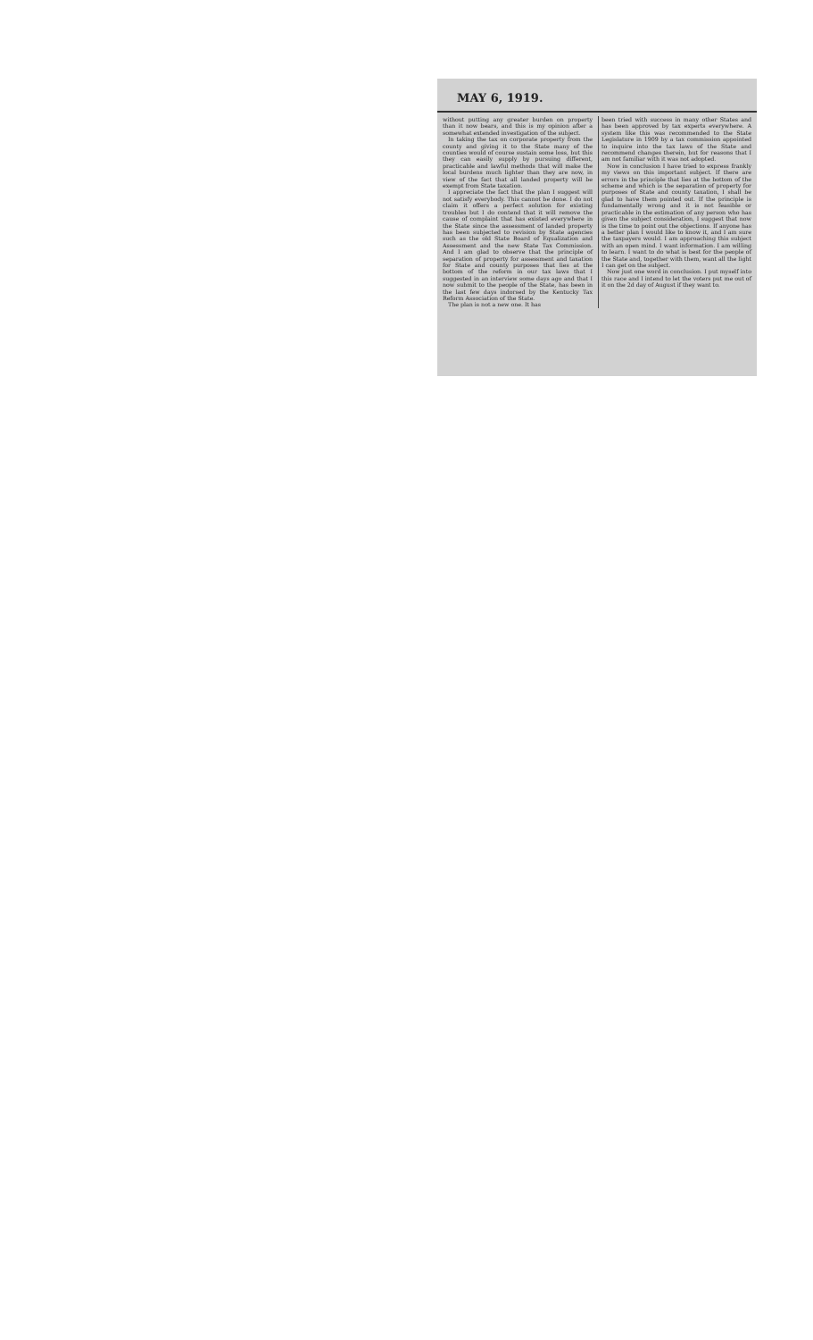MAY 6, 1919.
without putting any greater burden on property than it now bears, and this is my opinion after a somewhat extended investigation of the subject.
In taking the tax on corporate property from the county and giving it to the State many of the counties would of course sustain some loss, but this they can easily supply by pursuing different, practicable and lawful methods that will make the local burdens much lighter than they are now, in view of the fact that all landed property will be exempt from State taxation.
I appreciate the fact that the plan I suggest will not satisfy everybody. This cannot be done. I do not claim it offers a perfect solution for existing troubles but I do contend that it will remove the cause of complaint that has existed everywhere in the State since the assessment of landed property has been subjected to revision by State agencies such as the old State Board of Equalization and Assessment and the new State Tax Commission. And I am glad to observe that the principle of separation of property for assessment and taxation for State and county purposes that lies at the bottom of the reform in our tax laws that I suggested in an interview some days ago and that I now submit to the people of the State, has been in the last few days indorsed by the Kentucky Tax Reform Association of the State.
The plan is not a new one. It has
been tried with success in many other States and has been approved by tax experts everywhere. A system like this was recommended to the State Legislature in 1909 by a tax commission appointed to inquire into the tax laws of the State and recommend changes therein, but for reasons that I am not familiar with it was not adopted.
Now in conclusion I have tried to express frankly my views on this important subject. If there are errors in the principle that lies at the bottom of the scheme and which is the separation of property for purposes of State and county taxation, I shall be glad to have them pointed out. If the principle is fundamentally wrong and it is not feasible or practicable in the estimation of any person who has given the subject consideration, I suggest that now is the time to point out the objections. If anyone has a better plan I would like to know it, and I am sure the taxpayers would. I am approaching this subject with an open mind. I want information. I am willing to learn. I want to do what is best for the people of the State and, together with them, want all the light I can get on the subject.
Now just one word in conclusion. I put myself into this race and I intend to let the voters put me out of it on the 2d day of August if they want to.